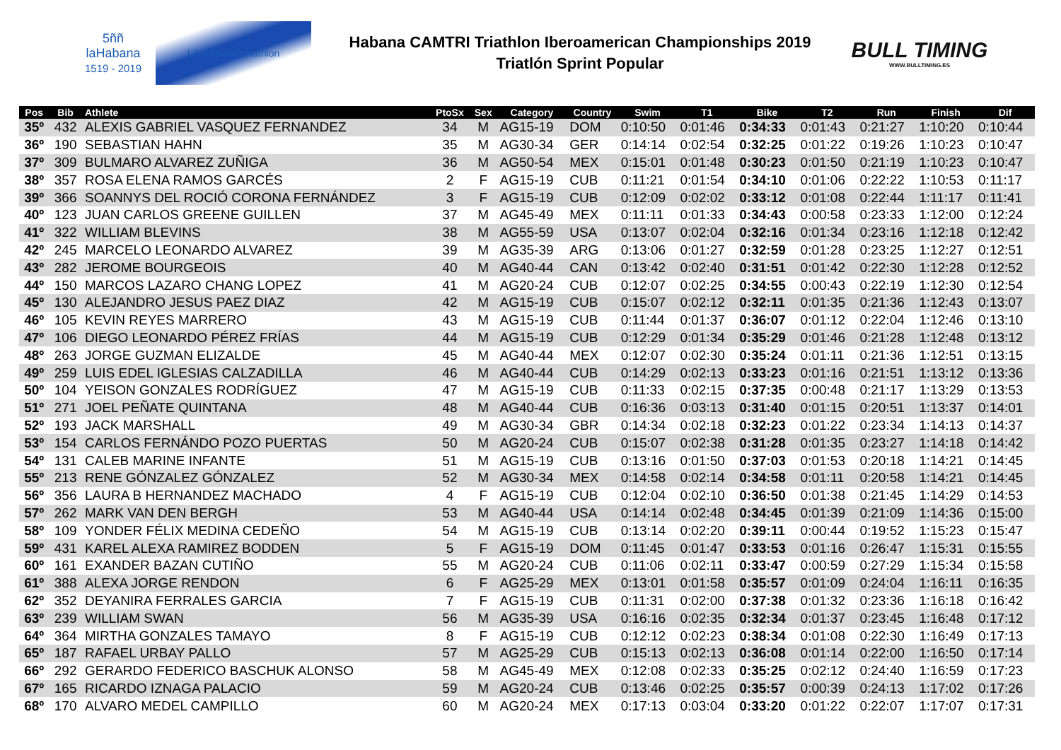5ññ
laHabana
1519 - 2019
LA HABANA triathlon
Habana CAMTRI Triathlon Iberoamerican Championships 2019
Triatlón Sprint Popular
BULL TIMING
WWW.BULLTIMING.ES
| Pos | Bib | Athlete | PtoSx | Sex | Category | Country | Swim | T1 | Bike | T2 | Run | Finish | Dif |
| --- | --- | --- | --- | --- | --- | --- | --- | --- | --- | --- | --- | --- | --- |
| 35º | 432 | ALEXIS GABRIEL VASQUEZ FERNANDEZ | 34 | M | AG15-19 | DOM | 0:10:50 | 0:01:46 | 0:34:33 | 0:01:43 | 0:21:27 | 1:10:20 | 0:10:44 |
| 36º | 190 | SEBASTIAN HAHN | 35 | M | AG30-34 | GER | 0:14:14 | 0:02:54 | 0:32:25 | 0:01:22 | 0:19:26 | 1:10:23 | 0:10:47 |
| 37º | 309 | BULMARO ALVAREZ ZUÑIGA | 36 | M | AG50-54 | MEX | 0:15:01 | 0:01:48 | 0:30:23 | 0:01:50 | 0:21:19 | 1:10:23 | 0:10:47 |
| 38º | 357 | ROSA ELENA RAMOS GARCÉS | 2 | F | AG15-19 | CUB | 0:11:21 | 0:01:54 | 0:34:10 | 0:01:06 | 0:22:22 | 1:10:53 | 0:11:17 |
| 39º | 366 | SOANNYS DEL ROCIÓ CORONA FERNÁNDEZ | 3 | F | AG15-19 | CUB | 0:12:09 | 0:02:02 | 0:33:12 | 0:01:08 | 0:22:44 | 1:11:17 | 0:11:41 |
| 40º | 123 | JUAN CARLOS GREENE GUILLEN | 37 | M | AG45-49 | MEX | 0:11:11 | 0:01:33 | 0:34:43 | 0:00:58 | 0:23:33 | 1:12:00 | 0:12:24 |
| 41º | 322 | WILLIAM BLEVINS | 38 | M | AG55-59 | USA | 0:13:07 | 0:02:04 | 0:32:16 | 0:01:34 | 0:23:16 | 1:12:18 | 0:12:42 |
| 42º | 245 | MARCELO LEONARDO ALVAREZ | 39 | M | AG35-39 | ARG | 0:13:06 | 0:01:27 | 0:32:59 | 0:01:28 | 0:23:25 | 1:12:27 | 0:12:51 |
| 43º | 282 | JEROME BOURGEOIS | 40 | M | AG40-44 | CAN | 0:13:42 | 0:02:40 | 0:31:51 | 0:01:42 | 0:22:30 | 1:12:28 | 0:12:52 |
| 44º | 150 | MARCOS LAZARO CHANG LOPEZ | 41 | M | AG20-24 | CUB | 0:12:07 | 0:02:25 | 0:34:55 | 0:00:43 | 0:22:19 | 1:12:30 | 0:12:54 |
| 45º | 130 | ALEJANDRO JESUS PAEZ DIAZ | 42 | M | AG15-19 | CUB | 0:15:07 | 0:02:12 | 0:32:11 | 0:01:35 | 0:21:36 | 1:12:43 | 0:13:07 |
| 46º | 105 | KEVIN REYES MARRERO | 43 | M | AG15-19 | CUB | 0:11:44 | 0:01:37 | 0:36:07 | 0:01:12 | 0:22:04 | 1:12:46 | 0:13:10 |
| 47º | 106 | DIEGO LEONARDO PÉREZ FRÍAS | 44 | M | AG15-19 | CUB | 0:12:29 | 0:01:34 | 0:35:29 | 0:01:46 | 0:21:28 | 1:12:48 | 0:13:12 |
| 48º | 263 | JORGE GUZMAN ELIZALDE | 45 | M | AG40-44 | MEX | 0:12:07 | 0:02:30 | 0:35:24 | 0:01:11 | 0:21:36 | 1:12:51 | 0:13:15 |
| 49º | 259 | LUIS EDEL IGLESIAS CALZADILLA | 46 | M | AG40-44 | CUB | 0:14:29 | 0:02:13 | 0:33:23 | 0:01:16 | 0:21:51 | 1:13:12 | 0:13:36 |
| 50º | 104 | YEISON GONZALES RODRÍGUEZ | 47 | M | AG15-19 | CUB | 0:11:33 | 0:02:15 | 0:37:35 | 0:00:48 | 0:21:17 | 1:13:29 | 0:13:53 |
| 51º | 271 | JOEL PEÑATE QUINTANA | 48 | M | AG40-44 | CUB | 0:16:36 | 0:03:13 | 0:31:40 | 0:01:15 | 0:20:51 | 1:13:37 | 0:14:01 |
| 52º | 193 | JACK MARSHALL | 49 | M | AG30-34 | GBR | 0:14:34 | 0:02:18 | 0:32:23 | 0:01:22 | 0:23:34 | 1:14:13 | 0:14:37 |
| 53º | 154 | CARLOS FERNÁNDO POZO PUERTAS | 50 | M | AG20-24 | CUB | 0:15:07 | 0:02:38 | 0:31:28 | 0:01:35 | 0:23:27 | 1:14:18 | 0:14:42 |
| 54º | 131 | CALEB MARINE INFANTE | 51 | M | AG15-19 | CUB | 0:13:16 | 0:01:50 | 0:37:03 | 0:01:53 | 0:20:18 | 1:14:21 | 0:14:45 |
| 55º | 213 | RENE GÓNZALEZ GÓNZALEZ | 52 | M | AG30-34 | MEX | 0:14:58 | 0:02:14 | 0:34:58 | 0:01:11 | 0:20:58 | 1:14:21 | 0:14:45 |
| 56º | 356 | LAURA B HERNANDEZ MACHADO | 4 | F | AG15-19 | CUB | 0:12:04 | 0:02:10 | 0:36:50 | 0:01:38 | 0:21:45 | 1:14:29 | 0:14:53 |
| 57º | 262 | MARK VAN DEN BERGH | 53 | M | AG40-44 | USA | 0:14:14 | 0:02:48 | 0:34:45 | 0:01:39 | 0:21:09 | 1:14:36 | 0:15:00 |
| 58º | 109 | YONDER FÉLIX MEDINA CEDEÑO | 54 | M | AG15-19 | CUB | 0:13:14 | 0:02:20 | 0:39:11 | 0:00:44 | 0:19:52 | 1:15:23 | 0:15:47 |
| 59º | 431 | KAREL ALEXA RAMIREZ BODDEN | 5 | F | AG15-19 | DOM | 0:11:45 | 0:01:47 | 0:33:53 | 0:01:16 | 0:26:47 | 1:15:31 | 0:15:55 |
| 60º | 161 | EXANDER BAZAN CUTIÑO | 55 | M | AG20-24 | CUB | 0:11:06 | 0:02:11 | 0:33:47 | 0:00:59 | 0:27:29 | 1:15:34 | 0:15:58 |
| 61º | 388 | ALEXA JORGE RENDON | 6 | F | AG25-29 | MEX | 0:13:01 | 0:01:58 | 0:35:57 | 0:01:09 | 0:24:04 | 1:16:11 | 0:16:35 |
| 62º | 352 | DEYANIRA FERRALES GARCIA | 7 | F | AG15-19 | CUB | 0:11:31 | 0:02:00 | 0:37:38 | 0:01:32 | 0:23:36 | 1:16:18 | 0:16:42 |
| 63º | 239 | WILLIAM SWAN | 56 | M | AG35-39 | USA | 0:16:16 | 0:02:35 | 0:32:34 | 0:01:37 | 0:23:45 | 1:16:48 | 0:17:12 |
| 64º | 364 | MIRTHA GONZALES TAMAYO | 8 | F | AG15-19 | CUB | 0:12:12 | 0:02:23 | 0:38:34 | 0:01:08 | 0:22:30 | 1:16:49 | 0:17:13 |
| 65º | 187 | RAFAEL URBAY PALLO | 57 | M | AG25-29 | CUB | 0:15:13 | 0:02:13 | 0:36:08 | 0:01:14 | 0:22:00 | 1:16:50 | 0:17:14 |
| 66º | 292 | GERARDO FEDERICO BASCHUK ALONSO | 58 | M | AG45-49 | MEX | 0:12:08 | 0:02:33 | 0:35:25 | 0:02:12 | 0:24:40 | 1:16:59 | 0:17:23 |
| 67º | 165 | RICARDO IZNAGA PALACIO | 59 | M | AG20-24 | CUB | 0:13:46 | 0:02:25 | 0:35:57 | 0:00:39 | 0:24:13 | 1:17:02 | 0:17:26 |
| 68º | 170 | ALVARO MEDEL CAMPILLO | 60 | M | AG20-24 | MEX | 0:17:13 | 0:03:04 | 0:33:20 | 0:01:22 | 0:22:07 | 1:17:07 | 0:17:31 |